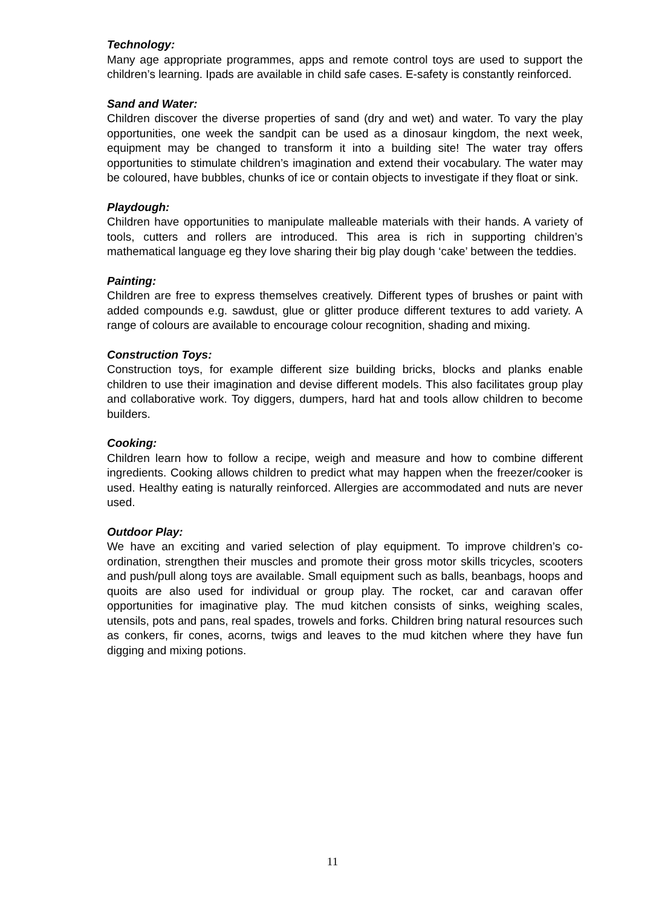Technology:
Many age appropriate programmes, apps and remote control toys are used to support the children’s learning. Ipads are available in child safe cases. E-safety is constantly reinforced.
Sand and Water:
Children discover the diverse properties of sand (dry and wet) and water. To vary the play opportunities, one week the sandpit can be used as a dinosaur kingdom, the next week, equipment may be changed to transform it into a building site! The water tray offers opportunities to stimulate children’s imagination and extend their vocabulary. The water may be coloured, have bubbles, chunks of ice or contain objects to investigate if they float or sink.
Playdough:
Children have opportunities to manipulate malleable materials with their hands. A variety of tools, cutters and rollers are introduced. This area is rich in supporting children’s mathematical language eg they love sharing their big play dough ‘cake’ between the teddies.
Painting:
Children are free to express themselves creatively. Different types of brushes or paint with added compounds e.g. sawdust, glue or glitter produce different textures to add variety. A range of colours are available to encourage colour recognition, shading and mixing.
Construction Toys:
Construction toys, for example different size building bricks, blocks and planks enable children to use their imagination and devise different models. This also facilitates group play and collaborative work. Toy diggers, dumpers, hard hat and tools allow children to become builders.
Cooking:
Children learn how to follow a recipe, weigh and measure and how to combine different ingredients. Cooking allows children to predict what may happen when the freezer/cooker is used. Healthy eating is naturally reinforced. Allergies are accommodated and nuts are never used.
Outdoor Play:
We have an exciting and varied selection of play equipment. To improve children’s co-ordination, strengthen their muscles and promote their gross motor skills tricycles, scooters and push/pull along toys are available. Small equipment such as balls, beanbags, hoops and quoits are also used for individual or group play. The rocket, car and caravan offer opportunities for imaginative play. The mud kitchen consists of sinks, weighing scales, utensils, pots and pans, real spades, trowels and forks. Children bring natural resources such as conkers, fir cones, acorns, twigs and leaves to the mud kitchen where they have fun digging and mixing potions.
11